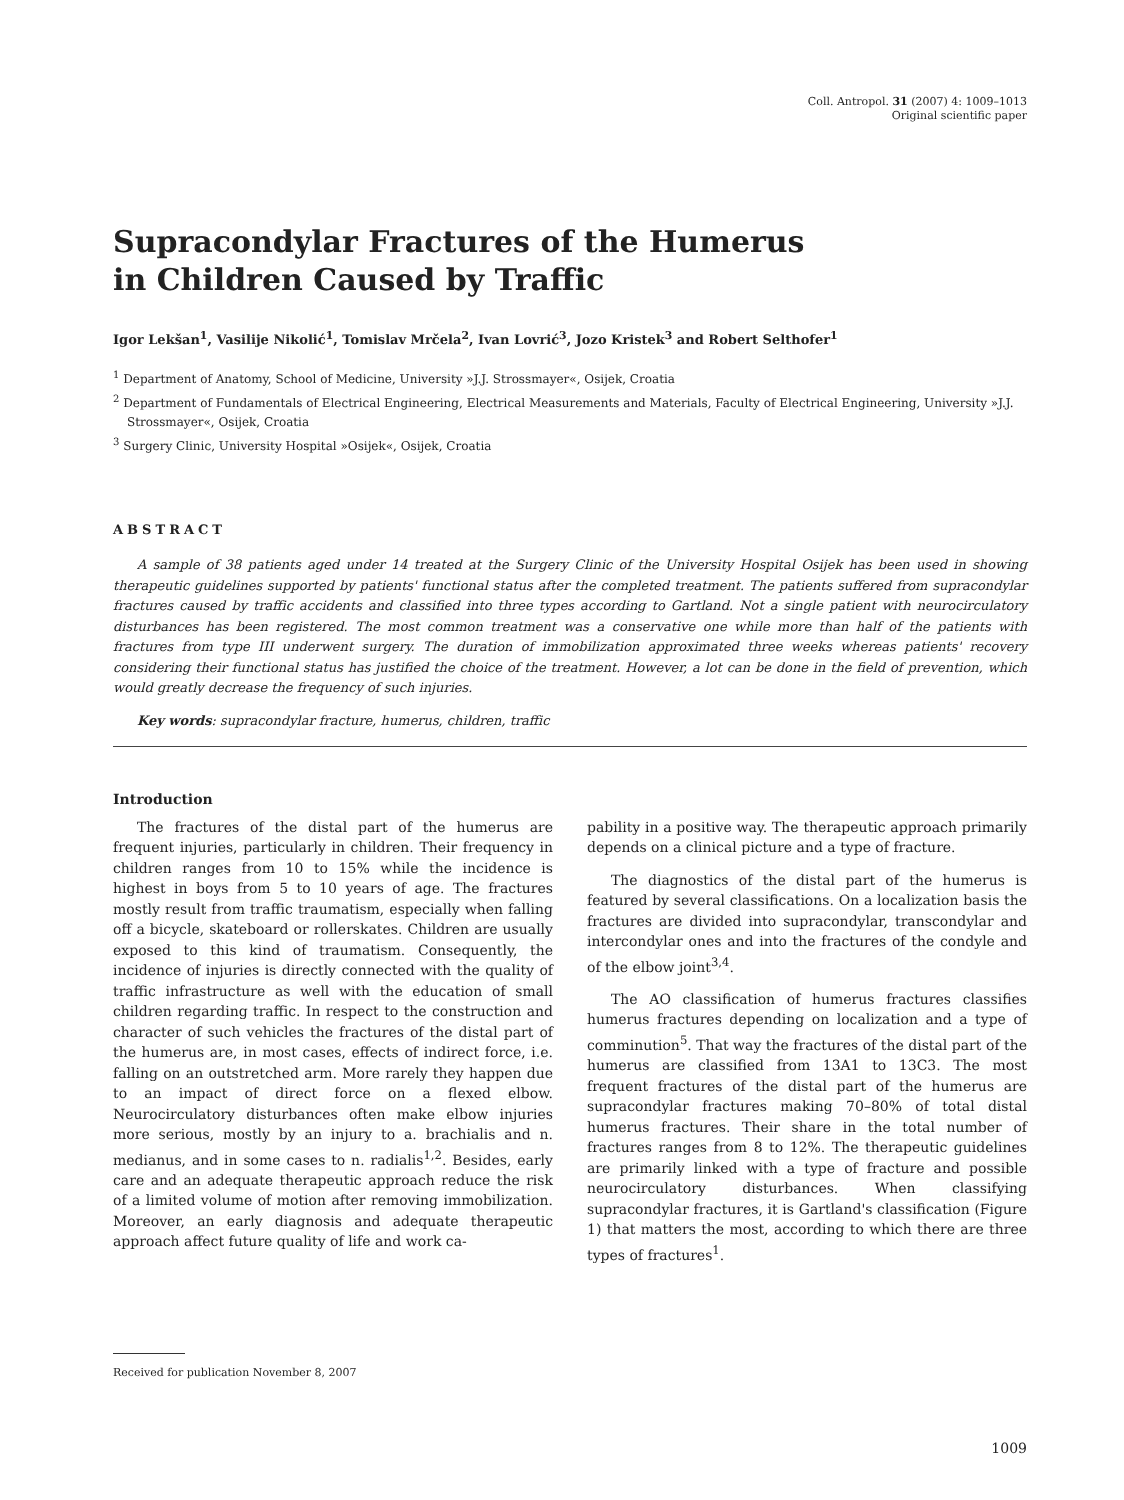Coll. Antropol. 31 (2007) 4: 1009–1013
Original scientific paper
Supracondylar Fractures of the Humerus
in Children Caused by Traffic
Igor Lekšan<sup>1</sup>, Vasilije Nikolić<sup>1</sup>, Tomislav Mrčela<sup>2</sup>, Ivan Lovrić<sup>3</sup>, Jozo Kristek<sup>3</sup> and Robert Selthofer<sup>1</sup>
<sup>1</sup> Department of Anatomy, School of Medicine, University »J.J. Strossmayer«, Osijek, Croatia
<sup>2</sup> Department of Fundamentals of Electrical Engineering, Electrical Measurements and Materials, Faculty of Electrical Engineering, University »J.J. Strossmayer«, Osijek, Croatia
<sup>3</sup> Surgery Clinic, University Hospital »Osijek«, Osijek, Croatia
ABSTRACT
A sample of 38 patients aged under 14 treated at the Surgery Clinic of the University Hospital Osijek has been used in showing therapeutic guidelines supported by patients' functional status after the completed treatment. The patients suffered from supracondylar fractures caused by traffic accidents and classified into three types according to Gartland. Not a single patient with neurocirculatory disturbances has been registered. The most common treatment was a conservative one while more than half of the patients with fractures from type III underwent surgery. The duration of immobilization approximated three weeks whereas patients' recovery considering their functional status has justified the choice of the treatment. However, a lot can be done in the field of prevention, which would greatly decrease the frequency of such injuries.
Key words: supracondylar fracture, humerus, children, traffic
Introduction
The fractures of the distal part of the humerus are frequent injuries, particularly in children. Their frequency in children ranges from 10 to 15% while the incidence is highest in boys from 5 to 10 years of age. The fractures mostly result from traffic traumatism, especially when falling off a bicycle, skateboard or rollerskates. Children are usually exposed to this kind of traumatism. Consequently, the incidence of injuries is directly connected with the quality of traffic infrastructure as well with the education of small children regarding traffic. In respect to the construction and character of such vehicles the fractures of the distal part of the humerus are, in most cases, effects of indirect force, i.e. falling on an outstretched arm. More rarely they happen due to an impact of direct force on a flexed elbow. Neurocirculatory disturbances often make elbow injuries more serious, mostly by an injury to a. brachialis and n. medianus, and in some cases to n. radialis<sup>1,2</sup>. Besides, early care and an adequate therapeutic approach reduce the risk of a limited volume of motion after removing immobilization. Moreover, an early diagnosis and adequate therapeutic approach affect future quality of life and work ca-
pability in a positive way. The therapeutic approach primarily depends on a clinical picture and a type of fracture.
The diagnostics of the distal part of the humerus is featured by several classifications. On a localization basis the fractures are divided into supracondylar, transcondylar and intercondylar ones and into the fractures of the condyle and of the elbow joint<sup>3,4</sup>.
The AO classification of humerus fractures classifies humerus fractures depending on localization and a type of comminution<sup>5</sup>. That way the fractures of the distal part of the humerus are classified from 13A1 to 13C3. The most frequent fractures of the distal part of the humerus are supracondylar fractures making 70–80% of total distal humerus fractures. Their share in the total number of fractures ranges from 8 to 12%. The therapeutic guidelines are primarily linked with a type of fracture and possible neurocirculatory disturbances. When classifying supracondylar fractures, it is Gartland's classification (Figure 1) that matters the most, according to which there are three types of fractures<sup>1</sup>.
Received for publication November 8, 2007
1009